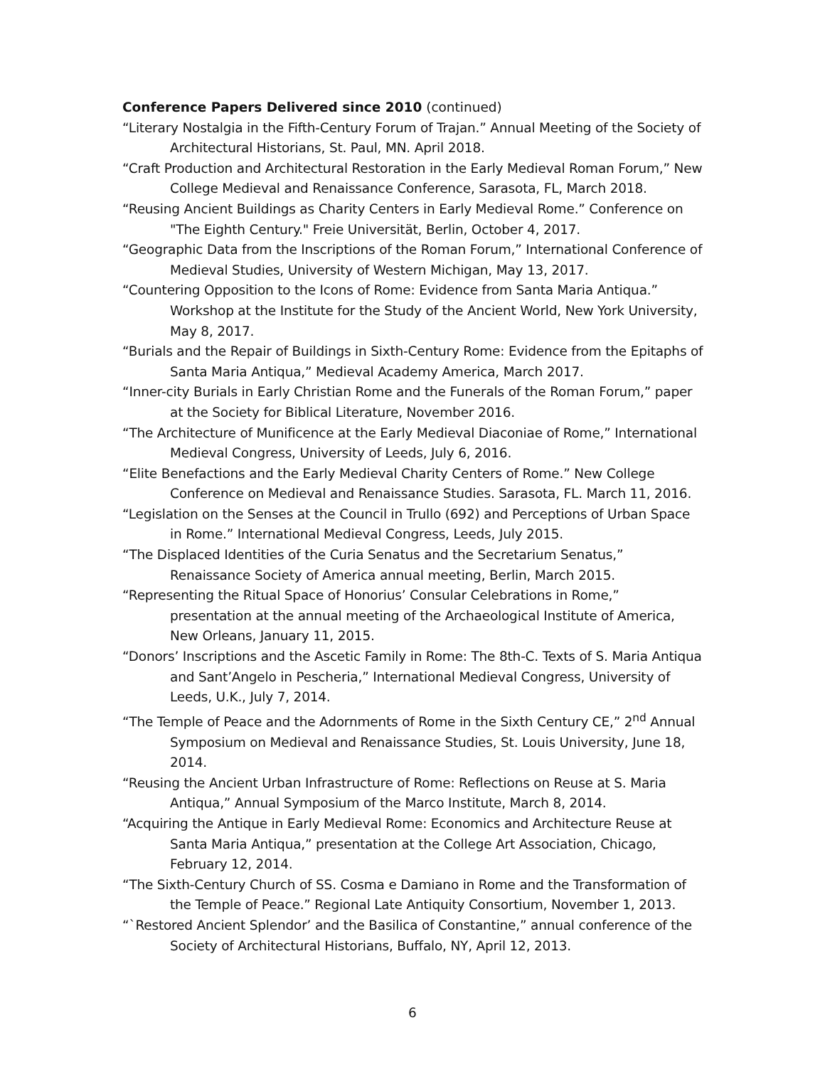Conference Papers Delivered since 2010 (continued)
“Literary Nostalgia in the Fifth-Century Forum of Trajan.” Annual Meeting of the Society of Architectural Historians, St. Paul, MN. April 2018.
“Craft Production and Architectural Restoration in the Early Medieval Roman Forum,” New College Medieval and Renaissance Conference, Sarasota, FL, March 2018.
“Reusing Ancient Buildings as Charity Centers in Early Medieval Rome.” Conference on "The Eighth Century." Freie Universität, Berlin, October 4, 2017.
“Geographic Data from the Inscriptions of the Roman Forum,” International Conference of Medieval Studies, University of Western Michigan, May 13, 2017.
“Countering Opposition to the Icons of Rome: Evidence from Santa Maria Antiqua.” Workshop at the Institute for the Study of the Ancient World, New York University, May 8, 2017.
“Burials and the Repair of Buildings in Sixth-Century Rome: Evidence from the Epitaphs of Santa Maria Antiqua,” Medieval Academy America, March 2017.
“Inner-city Burials in Early Christian Rome and the Funerals of the Roman Forum,” paper at the Society for Biblical Literature, November 2016.
“The Architecture of Munificence at the Early Medieval Diaconiae of Rome,” International Medieval Congress, University of Leeds, July 6, 2016.
“Elite Benefactions and the Early Medieval Charity Centers of Rome.” New College Conference on Medieval and Renaissance Studies. Sarasota, FL. March 11, 2016.
“Legislation on the Senses at the Council in Trullo (692) and Perceptions of Urban Space in Rome.” International Medieval Congress, Leeds, July 2015.
“The Displaced Identities of the Curia Senatus and the Secretarium Senatus,” Renaissance Society of America annual meeting, Berlin, March 2015.
“Representing the Ritual Space of Honorius’ Consular Celebrations in Rome,” presentation at the annual meeting of the Archaeological Institute of America, New Orleans, January 11, 2015.
“Donors’ Inscriptions and the Ascetic Family in Rome: The 8th-C. Texts of S. Maria Antiqua and Sant’Angelo in Pescheria,” International Medieval Congress, University of Leeds, U.K., July 7, 2014.
“The Temple of Peace and the Adornments of Rome in the Sixth Century CE,” 2<sup>nd</sup> Annual Symposium on Medieval and Renaissance Studies, St. Louis University, June 18, 2014.
“Reusing the Ancient Urban Infrastructure of Rome: Reflections on Reuse at S. Maria Antiqua,” Annual Symposium of the Marco Institute, March 8, 2014.
“Acquiring the Antique in Early Medieval Rome: Economics and Architecture Reuse at Santa Maria Antiqua,” presentation at the College Art Association, Chicago, February 12, 2014.
“The Sixth-Century Church of SS. Cosma e Damiano in Rome and the Transformation of the Temple of Peace.” Regional Late Antiquity Consortium, November 1, 2013.
“`Restored Ancient Splendor’ and the Basilica of Constantine,” annual conference of the Society of Architectural Historians, Buffalo, NY, April 12, 2013.
6